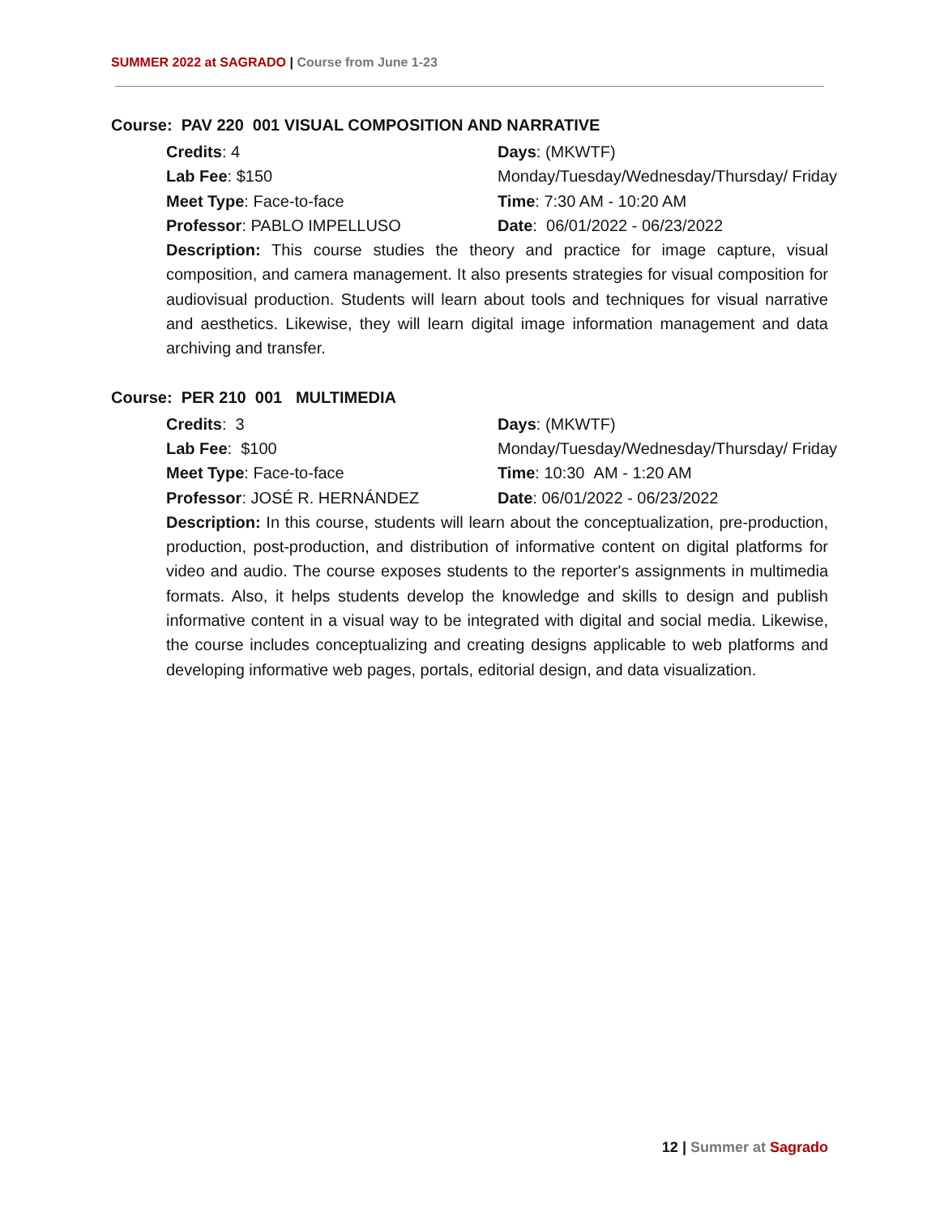SUMMER 2022 at SAGRADO | Course from June 1-23
Course: PAV 220 001 VISUAL COMPOSITION AND NARRATIVE
Credits: 4
Days: (MKWTF)
Lab Fee: $150
Monday/Tuesday/Wednesday/Thursday/ Friday
Meet Type: Face-to-face
Time: 7:30 AM - 10:20 AM
Professor: PABLO IMPELLUSO
Date: 06/01/2022 - 06/23/2022
Description: This course studies the theory and practice for image capture, visual composition, and camera management. It also presents strategies for visual composition for audiovisual production. Students will learn about tools and techniques for visual narrative and aesthetics. Likewise, they will learn digital image information management and data archiving and transfer.
Course: PER 210 001 MULTIMEDIA
Credits: 3
Days: (MKWTF)
Lab Fee: $100
Monday/Tuesday/Wednesday/Thursday/ Friday
Meet Type: Face-to-face
Time: 10:30 AM - 1:20 AM
Professor: JOSÉ R. HERNÁNDEZ
Date: 06/01/2022 - 06/23/2022
Description: In this course, students will learn about the conceptualization, pre-production, production, post-production, and distribution of informative content on digital platforms for video and audio. The course exposes students to the reporter's assignments in multimedia formats. Also, it helps students develop the knowledge and skills to design and publish informative content in a visual way to be integrated with digital and social media. Likewise, the course includes conceptualizing and creating designs applicable to web platforms and developing informative web pages, portals, editorial design, and data visualization.
12 | Summer at Sagrado